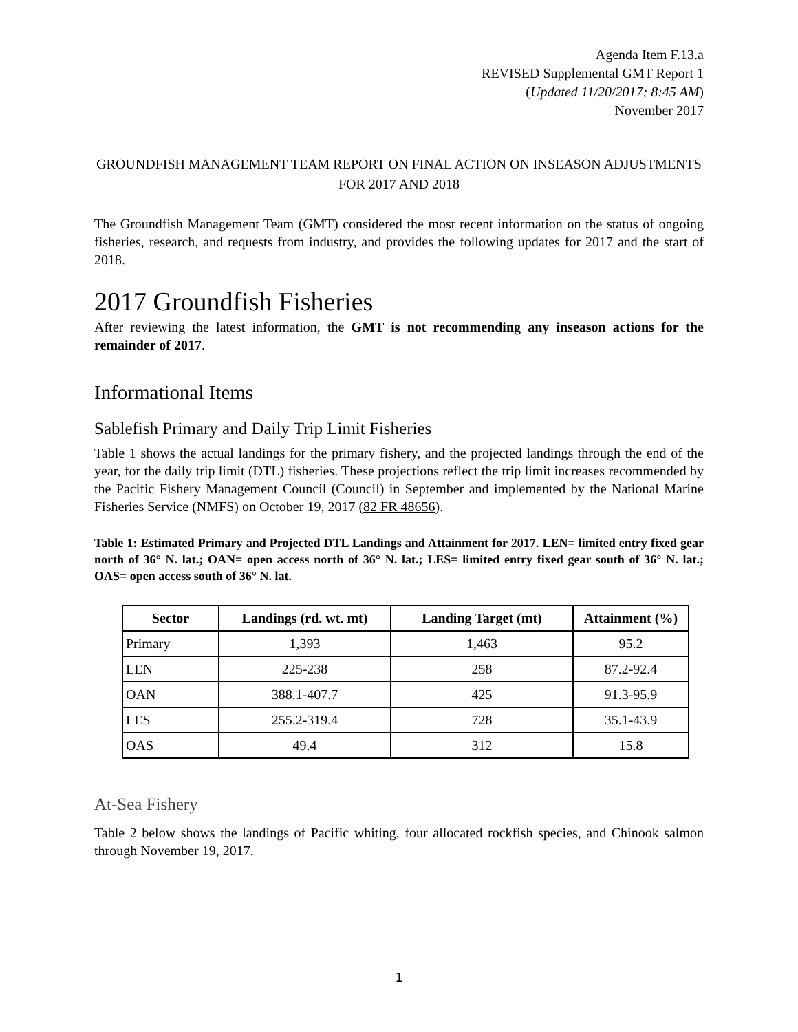Agenda Item F.13.a
REVISED Supplemental GMT Report 1
(Updated 11/20/2017; 8:45 AM)
November 2017
GROUNDFISH MANAGEMENT TEAM REPORT ON FINAL ACTION ON INSEASON ADJUSTMENTS FOR 2017 AND 2018
The Groundfish Management Team (GMT) considered the most recent information on the status of ongoing fisheries, research, and requests from industry, and provides the following updates for 2017 and the start of 2018.
2017 Groundfish Fisheries
After reviewing the latest information, the GMT is not recommending any inseason actions for the remainder of 2017.
Informational Items
Sablefish Primary and Daily Trip Limit Fisheries
Table 1 shows the actual landings for the primary fishery, and the projected landings through the end of the year, for the daily trip limit (DTL) fisheries. These projections reflect the trip limit increases recommended by the Pacific Fishery Management Council (Council) in September and implemented by the National Marine Fisheries Service (NMFS) on October 19, 2017 (82 FR 48656).
Table 1: Estimated Primary and Projected DTL Landings and Attainment for 2017. LEN= limited entry fixed gear north of 36° N. lat.; OAN= open access north of 36° N. lat.; LES= limited entry fixed gear south of 36° N. lat.; OAS= open access south of 36° N. lat.
| Sector | Landings (rd. wt. mt) | Landing Target (mt) | Attainment (%) |
| --- | --- | --- | --- |
| Primary | 1,393 | 1,463 | 95.2 |
| LEN | 225-238 | 258 | 87.2-92.4 |
| OAN | 388.1-407.7 | 425 | 91.3-95.9 |
| LES | 255.2-319.4 | 728 | 35.1-43.9 |
| OAS | 49.4 | 312 | 15.8 |
At-Sea Fishery
Table 2 below shows the landings of Pacific whiting, four allocated rockfish species, and Chinook salmon through November 19, 2017.
1